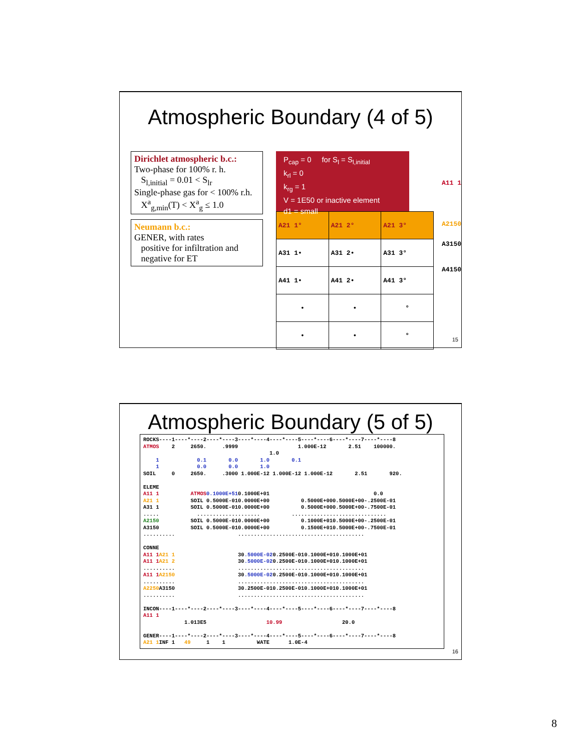Atmospheric Boundary (4 of 5)
Dirichlet atmospheric b.c.:
Two-phase for 100% r. h.
S<sub>l,initial</sub> = 0.01 < S<sub>lr</sub>
Single-phase gas for < 100% r.h.
X<sup>a</sup><sub>g,min</sub>(T) < X<sup>a</sup><sub>g</sub> ≤ 1.0
Neumann b.c.:
GENER, with rates
positive for infiltration and
negative for ET
P<sub>cap</sub> = 0 for S<sub>l</sub> = S<sub>l,initial</sub>
k<sub>rl</sub> = 0
k<sub>rg</sub> = 1
V = 1E50 or inactive element
d1 = small
| A21 1° | A21 2° | A21 3° |
| A31 1• | A31 2• | A31 3° |
| A41 1• | A41 2• | A41 3° |
| • | • | ° |
| • | • | ° |
A11 1
A2150
A3150
A4150
15
Atmospheric Boundary (5 of 5)
ROCKS----1----*----2----*----3----*----4----*----5----*----6----*----7----*----8
ATMOS    2     2650.     .9999                   1.000E-12       2.51    100000.
                                        1.0
    1            0.1       0.0       1.0       0.1
    1            0.0       0.0       1.0
SOIL     0     2650.     .3000 1.000E-12 1.000E-12 1.000E-12       2.51       920.

ELEME
A11 1          ATMOS 0.1000E+510.1000E+01                                 0.0
A21 1          SOIL 0.5000E-010.0000E+00          0.5000E+000.5000E+00-.2500E-01
A31 1          SOIL 0.5000E-010.0000E+00          0.5000E+000.5000E+00-.7500E-01
.....            ....................          ..............................
A2150          SOIL 0.5000E-010.0000E+00          0.1000E+010.5000E+00-.2500E-01
A3150          SOIL 0.5000E-010.0000E+00          0.1500E+010.5000E+00-.7500E-01
..........                    ........................................

CONNE
A11 1 A21 1                    30.5000E-020.2500E-010.1000E+010.1000E+01
A11 1 A21 2                    30.5000E-020.2500E-010.1000E+010.1000E+01
..........                    ........................................
A11 1 A2150                    30.5000E-020.2500E-010.1000E+010.1000E+01
..........                    ........................................
A2250 A3150                    30.2500E-010.2500E-010.1000E+010.1000E+01
..........                    ........................................

INCON----1----*----2----*----3----*----4----*----5----*----6----*----7----*----8
A11 1
             1.013E5                   10.99                   20.0

GENER----1----*----2----*----3----*----4----*----5----*----6----*----7----*----8
A21 1 INF 1   49     1    1          WATE      1.0E-4
16
8